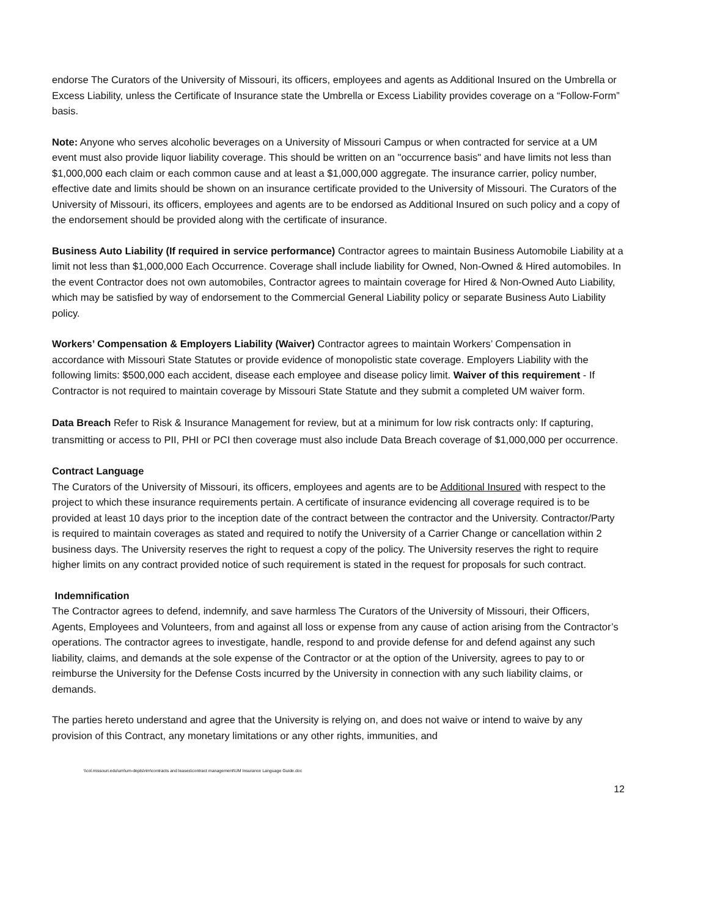endorse The Curators of the University of Missouri, its officers, employees and agents as Additional Insured on the Umbrella or Excess Liability, unless the Certificate of Insurance state the Umbrella or Excess Liability provides coverage on a “Follow-Form” basis.
Note: Anyone who serves alcoholic beverages on a University of Missouri Campus or when contracted for service at a UM event must also provide liquor liability coverage. This should be written on an "occurrence basis" and have limits not less than $1,000,000 each claim or each common cause and at least a $1,000,000 aggregate. The insurance carrier, policy number, effective date and limits should be shown on an insurance certificate provided to the University of Missouri. The Curators of the University of Missouri, its officers, employees and agents are to be endorsed as Additional Insured on such policy and a copy of the endorsement should be provided along with the certificate of insurance.
Business Auto Liability (If required in service performance) Contractor agrees to maintain Business Automobile Liability at a limit not less than $1,000,000 Each Occurrence. Coverage shall include liability for Owned, Non-Owned & Hired automobiles. In the event Contractor does not own automobiles, Contractor agrees to maintain coverage for Hired & Non-Owned Auto Liability, which may be satisfied by way of endorsement to the Commercial General Liability policy or separate Business Auto Liability policy.
Workers’ Compensation & Employers Liability (Waiver) Contractor agrees to maintain Workers’ Compensation in accordance with Missouri State Statutes or provide evidence of monopolistic state coverage. Employers Liability with the following limits: $500,000 each accident, disease each employee and disease policy limit. Waiver of this requirement - If Contractor is not required to maintain coverage by Missouri State Statute and they submit a completed UM waiver form.
Data Breach Refer to Risk & Insurance Management for review, but at a minimum for low risk contracts only: If capturing, transmitting or access to PII, PHI or PCI then coverage must also include Data Breach coverage of $1,000,000 per occurrence.
Contract Language
The Curators of the University of Missouri, its officers, employees and agents are to be Additional Insured with respect to the project to which these insurance requirements pertain. A certificate of insurance evidencing all coverage required is to be provided at least 10 days prior to the inception date of the contract between the contractor and the University. Contractor/Party is required to maintain coverages as stated and required to notify the University of a Carrier Change or cancellation within 2 business days. The University reserves the right to request a copy of the policy. The University reserves the right to require higher limits on any contract provided notice of such requirement is stated in the request for proposals for such contract.
Indemnification
The Contractor agrees to defend, indemnify, and save harmless The Curators of the University of Missouri, their Officers, Agents, Employees and Volunteers, from and against all loss or expense from any cause of action arising from the Contractor’s operations. The contractor agrees to investigate, handle, respond to and provide defense for and defend against any such liability, claims, and demands at the sole expense of the Contractor or at the option of the University, agrees to pay to or reimburse the University for the Defense Costs incurred by the University in connection with any such liability claims, or demands.
The parties hereto understand and agree that the University is relying on, and does not waive or intend to waive by any provision of this Contract, any monetary limitations or any other rights, immunities, and
\\col.missouri.edu\um\um-depts\rim\contracts and leases\contract management\UM Insurance Language Guide.doc
12